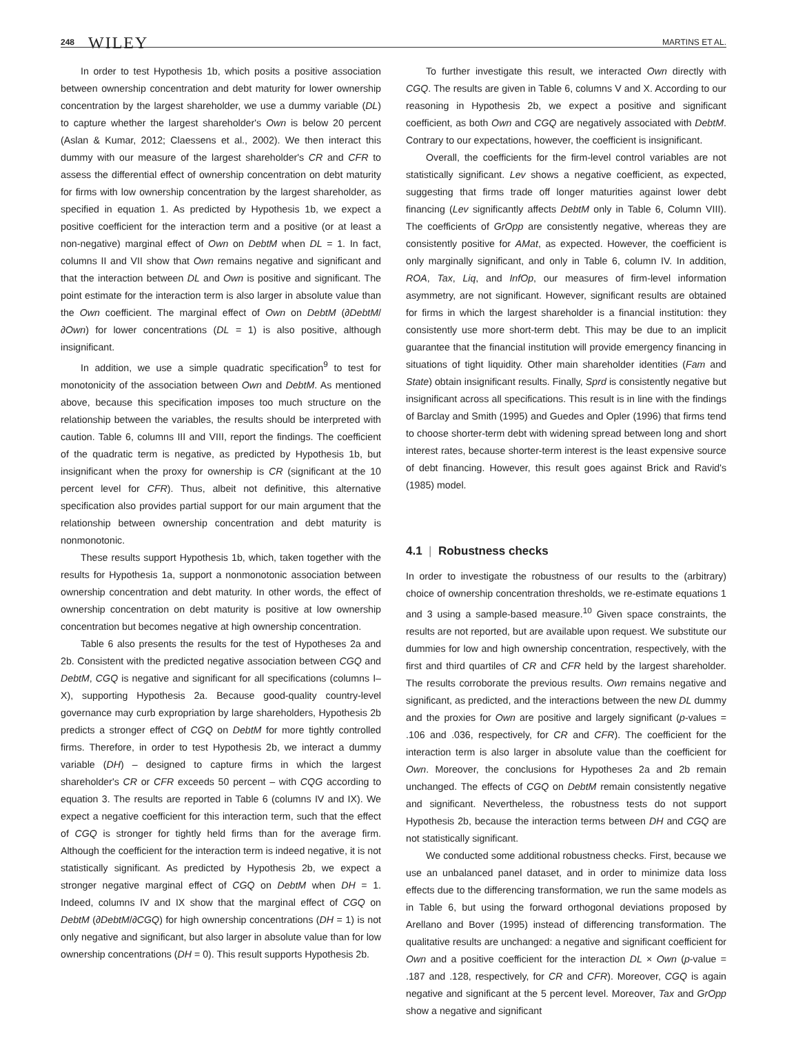248 WILEY MARTINS ET AL.
In order to test Hypothesis 1b, which posits a positive association between ownership concentration and debt maturity for lower ownership concentration by the largest shareholder, we use a dummy variable (DL) to capture whether the largest shareholder's Own is below 20 percent (Aslan & Kumar, 2012; Claessens et al., 2002). We then interact this dummy with our measure of the largest shareholder's CR and CFR to assess the differential effect of ownership concentration on debt maturity for firms with low ownership concentration by the largest shareholder, as specified in equation 1. As predicted by Hypothesis 1b, we expect a positive coefficient for the interaction term and a positive (or at least a non-negative) marginal effect of Own on DebtM when DL = 1. In fact, columns II and VII show that Own remains negative and significant and that the interaction between DL and Own is positive and significant. The point estimate for the interaction term is also larger in absolute value than the Own coefficient. The marginal effect of Own on DebtM (∂DebtM/∂Own) for lower concentrations (DL = 1) is also positive, although insignificant.
In addition, we use a simple quadratic specification<sup>9</sup> to test for monotonicity of the association between Own and DebtM. As mentioned above, because this specification imposes too much structure on the relationship between the variables, the results should be interpreted with caution. Table 6, columns III and VIII, report the findings. The coefficient of the quadratic term is negative, as predicted by Hypothesis 1b, but insignificant when the proxy for ownership is CR (significant at the 10 percent level for CFR). Thus, albeit not definitive, this alternative specification also provides partial support for our main argument that the relationship between ownership concentration and debt maturity is nonmonotonic.
These results support Hypothesis 1b, which, taken together with the results for Hypothesis 1a, support a nonmonotonic association between ownership concentration and debt maturity. In other words, the effect of ownership concentration on debt maturity is positive at low ownership concentration but becomes negative at high ownership concentration.
Table 6 also presents the results for the test of Hypotheses 2a and 2b. Consistent with the predicted negative association between CGQ and DebtM, CGQ is negative and significant for all specifications (columns I–X), supporting Hypothesis 2a. Because good-quality country-level governance may curb expropriation by large shareholders, Hypothesis 2b predicts a stronger effect of CGQ on DebtM for more tightly controlled firms. Therefore, in order to test Hypothesis 2b, we interact a dummy variable (DH) – designed to capture firms in which the largest shareholder's CR or CFR exceeds 50 percent – with CQG according to equation 3. The results are reported in Table 6 (columns IV and IX). We expect a negative coefficient for this interaction term, such that the effect of CGQ is stronger for tightly held firms than for the average firm. Although the coefficient for the interaction term is indeed negative, it is not statistically significant. As predicted by Hypothesis 2b, we expect a stronger negative marginal effect of CGQ on DebtM when DH = 1. Indeed, columns IV and IX show that the marginal effect of CGQ on DebtM (∂DebtM/∂CGQ) for high ownership concentrations (DH = 1) is not only negative and significant, but also larger in absolute value than for low ownership concentrations (DH = 0). This result supports Hypothesis 2b.
To further investigate this result, we interacted Own directly with CGQ. The results are given in Table 6, columns V and X. According to our reasoning in Hypothesis 2b, we expect a positive and significant coefficient, as both Own and CGQ are negatively associated with DebtM. Contrary to our expectations, however, the coefficient is insignificant.
Overall, the coefficients for the firm-level control variables are not statistically significant. Lev shows a negative coefficient, as expected, suggesting that firms trade off longer maturities against lower debt financing (Lev significantly affects DebtM only in Table 6, Column VIII). The coefficients of GrOpp are consistently negative, whereas they are consistently positive for AMat, as expected. However, the coefficient is only marginally significant, and only in Table 6, column IV. In addition, ROA, Tax, Liq, and InfOp, our measures of firm-level information asymmetry, are not significant. However, significant results are obtained for firms in which the largest shareholder is a financial institution: they consistently use more short-term debt. This may be due to an implicit guarantee that the financial institution will provide emergency financing in situations of tight liquidity. Other main shareholder identities (Fam and State) obtain insignificant results. Finally, Sprd is consistently negative but insignificant across all specifications. This result is in line with the findings of Barclay and Smith (1995) and Guedes and Opler (1996) that firms tend to choose shorter-term debt with widening spread between long and short interest rates, because shorter-term interest is the least expensive source of debt financing. However, this result goes against Brick and Ravid's (1985) model.
4.1 | Robustness checks
In order to investigate the robustness of our results to the (arbitrary) choice of ownership concentration thresholds, we re-estimate equations 1 and 3 using a sample-based measure.<sup>10</sup> Given space constraints, the results are not reported, but are available upon request. We substitute our dummies for low and high ownership concentration, respectively, with the first and third quartiles of CR and CFR held by the largest shareholder. The results corroborate the previous results. Own remains negative and significant, as predicted, and the interactions between the new DL dummy and the proxies for Own are positive and largely significant (p-values = .106 and .036, respectively, for CR and CFR). The coefficient for the interaction term is also larger in absolute value than the coefficient for Own. Moreover, the conclusions for Hypotheses 2a and 2b remain unchanged. The effects of CGQ on DebtM remain consistently negative and significant. Nevertheless, the robustness tests do not support Hypothesis 2b, because the interaction terms between DH and CGQ are not statistically significant.
We conducted some additional robustness checks. First, because we use an unbalanced panel dataset, and in order to minimize data loss effects due to the differencing transformation, we run the same models as in Table 6, but using the forward orthogonal deviations proposed by Arellano and Bover (1995) instead of differencing transformation. The qualitative results are unchanged: a negative and significant coefficient for Own and a positive coefficient for the interaction DL × Own (p-value = .187 and .128, respectively, for CR and CFR). Moreover, CGQ is again negative and significant at the 5 percent level. Moreover, Tax and GrOpp show a negative and significant